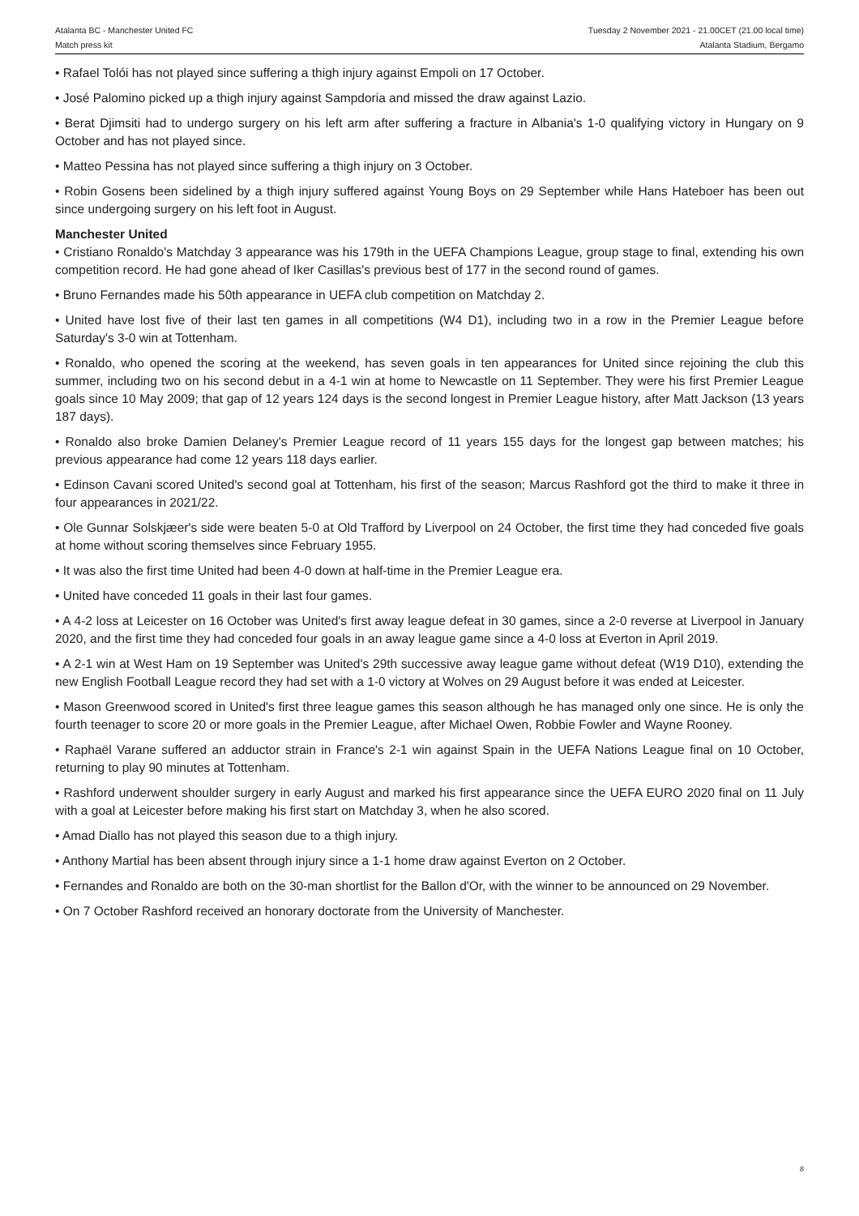Atalanta BC - Manchester United FC
Match press kit
Tuesday 2 November 2021 - 21.00CET (21.00 local time)
Atalanta Stadium, Bergamo
• Rafael Tolói has not played since suffering a thigh injury against Empoli on 17 October.
• José Palomino picked up a thigh injury against Sampdoria and missed the draw against Lazio.
• Berat Djimsiti had to undergo surgery on his left arm after suffering a fracture in Albania's 1-0 qualifying victory in Hungary on 9 October and has not played since.
• Matteo Pessina has not played since suffering a thigh injury on 3 October.
• Robin Gosens been sidelined by a thigh injury suffered against Young Boys on 29 September while Hans Hateboer has been out since undergoing surgery on his left foot in August.
Manchester United
• Cristiano Ronaldo's Matchday 3 appearance was his 179th in the UEFA Champions League, group stage to final, extending his own competition record. He had gone ahead of Iker Casillas's previous best of 177 in the second round of games.
• Bruno Fernandes made his 50th appearance in UEFA club competition on Matchday 2.
• United have lost five of their last ten games in all competitions (W4 D1), including two in a row in the Premier League before Saturday's 3-0 win at Tottenham.
• Ronaldo, who opened the scoring at the weekend, has seven goals in ten appearances for United since rejoining the club this summer, including two on his second debut in a 4-1 win at home to Newcastle on 11 September. They were his first Premier League goals since 10 May 2009; that gap of 12 years 124 days is the second longest in Premier League history, after Matt Jackson (13 years 187 days).
• Ronaldo also broke Damien Delaney's Premier League record of 11 years 155 days for the longest gap between matches; his previous appearance had come 12 years 118 days earlier.
• Edinson Cavani scored United's second goal at Tottenham, his first of the season; Marcus Rashford got the third to make it three in four appearances in 2021/22.
• Ole Gunnar Solskjæer's side were beaten 5-0 at Old Trafford by Liverpool on 24 October, the first time they had conceded five goals at home without scoring themselves since February 1955.
• It was also the first time United had been 4-0 down at half-time in the Premier League era.
• United have conceded 11 goals in their last four games.
• A 4-2 loss at Leicester on 16 October was United's first away league defeat in 30 games, since a 2-0 reverse at Liverpool in January 2020, and the first time they had conceded four goals in an away league game since a 4-0 loss at Everton in April 2019.
• A 2-1 win at West Ham on 19 September was United's 29th successive away league game without defeat (W19 D10), extending the new English Football League record they had set with a 1-0 victory at Wolves on 29 August before it was ended at Leicester.
• Mason Greenwood scored in United's first three league games this season although he has managed only one since. He is only the fourth teenager to score 20 or more goals in the Premier League, after Michael Owen, Robbie Fowler and Wayne Rooney.
• Raphaël Varane suffered an adductor strain in France's 2-1 win against Spain in the UEFA Nations League final on 10 October, returning to play 90 minutes at Tottenham.
• Rashford underwent shoulder surgery in early August and marked his first appearance since the UEFA EURO 2020 final on 11 July with a goal at Leicester before making his first start on Matchday 3, when he also scored.
• Amad Diallo has not played this season due to a thigh injury.
• Anthony Martial has been absent through injury since a 1-1 home draw against Everton on 2 October.
• Fernandes and Ronaldo are both on the 30-man shortlist for the Ballon d'Or, with the winner to be announced on 29 November.
• On 7 October Rashford received an honorary doctorate from the University of Manchester.
8